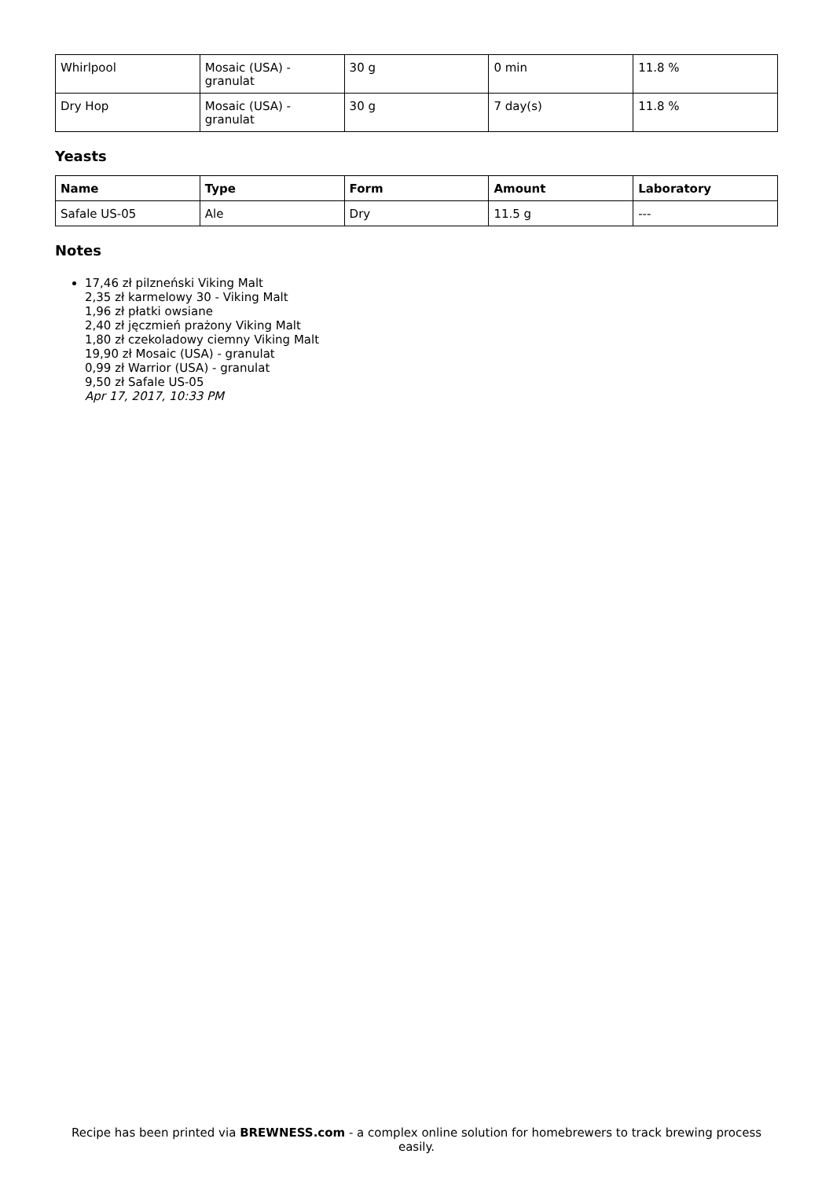| Whirlpool | Mosaic (USA) - granulat | 30 g | 0 min | 11.8 % |
| Dry Hop | Mosaic (USA) - granulat | 30 g | 7 day(s) | 11.8 % |
Yeasts
| Name | Type | Form | Amount | Laboratory |
| --- | --- | --- | --- | --- |
| Safale US-05 | Ale | Dry | 11.5 g | --- |
Notes
17,46 zł pilzneński Viking Malt
2,35 zł karmelowy 30 - Viking Malt
1,96 zł płatki owsiane
2,40 zł jęczmień prażony Viking Malt
1,80 zł czekoladowy ciemny Viking Malt
19,90 zł Mosaic (USA) - granulat
0,99 zł Warrior (USA) - granulat
9,50 zł Safale US-05
Apr 17, 2017, 10:33 PM
Recipe has been printed via BREWNESS.com - a complex online solution for homebrewers to track brewing process easily.